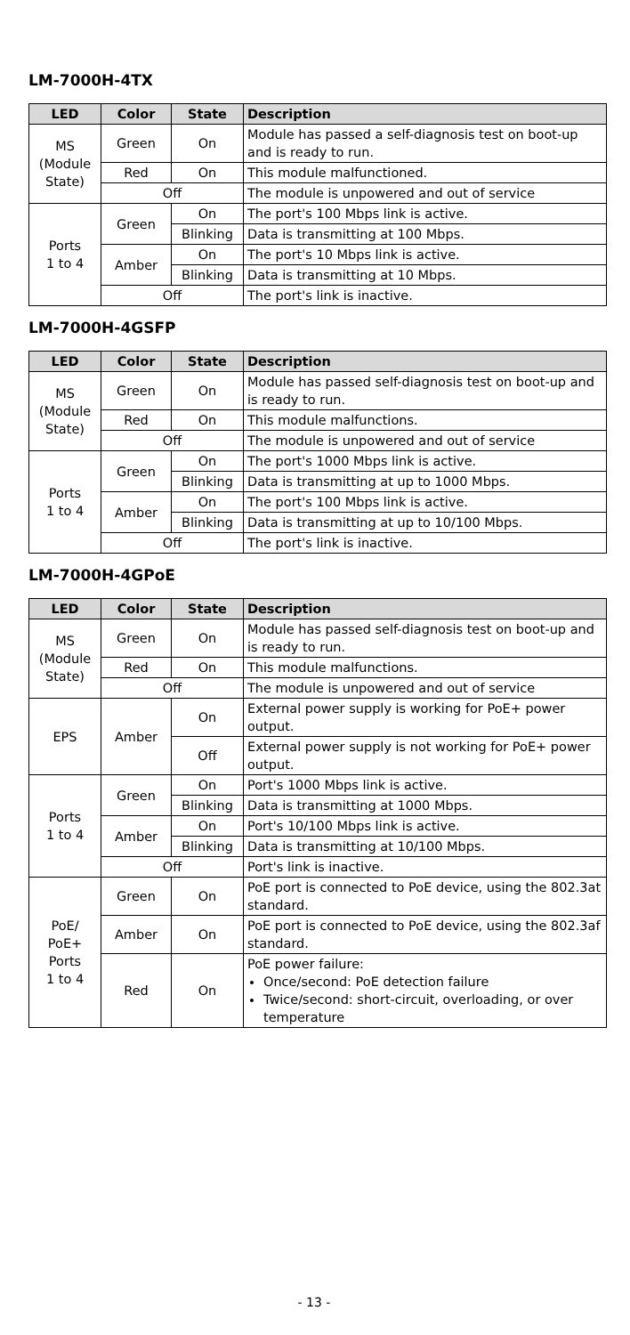LM-7000H-4TX
| LED | Color | State | Description |
| --- | --- | --- | --- |
| MS (Module State) | Green | On | Module has passed a self-diagnosis test on boot-up and is ready to run. |
| | Red | On | This module malfunctioned. |
| | Off | | The module is unpowered and out of service |
| Ports 1 to 4 | Green | On | The port's 100 Mbps link is active. |
| | | Blinking | Data is transmitting at 100 Mbps. |
| | Amber | On | The port's 10 Mbps link is active. |
| | | Blinking | Data is transmitting at 10 Mbps. |
| | Off | | The port's link is inactive. |
LM-7000H-4GSFP
| LED | Color | State | Description |
| --- | --- | --- | --- |
| MS (Module State) | Green | On | Module has passed self-diagnosis test on boot-up and is ready to run. |
| | Red | On | This module malfunctions. |
| | Off | | The module is unpowered and out of service |
| Ports 1 to 4 | Green | On | The port's 1000 Mbps link is active. |
| | | Blinking | Data is transmitting at up to 1000 Mbps. |
| | Amber | On | The port's 100 Mbps link is active. |
| | | Blinking | Data is transmitting at up to 10/100 Mbps. |
| | Off | | The port's link is inactive. |
LM-7000H-4GPoE
| LED | Color | State | Description |
| --- | --- | --- | --- |
| MS (Module State) | Green | On | Module has passed self-diagnosis test on boot-up and is ready to run. |
| | Red | On | This module malfunctions. |
| | Off | | The module is unpowered and out of service |
| EPS | Amber | On | External power supply is working for PoE+ power output. |
| | | Off | External power supply is not working for PoE+ power output. |
| Ports 1 to 4 | Green | On | Port's 1000 Mbps link is active. |
| | | Blinking | Data is transmitting at 1000 Mbps. |
| | Amber | On | Port's 10/100 Mbps link is active. |
| | | Blinking | Data is transmitting at 10/100 Mbps. |
| | Off | | Port's link is inactive. |
| PoE/ PoE+ Ports 1 to 4 | Green | On | PoE port is connected to PoE device, using the 802.3at standard. |
| | Amber | On | PoE port is connected to PoE device, using the 802.3af standard. |
| | Red | On | PoE power failure: Once/second: PoE detection failure Twice/second: short-circuit, overloading, or over temperature |
- 13 -